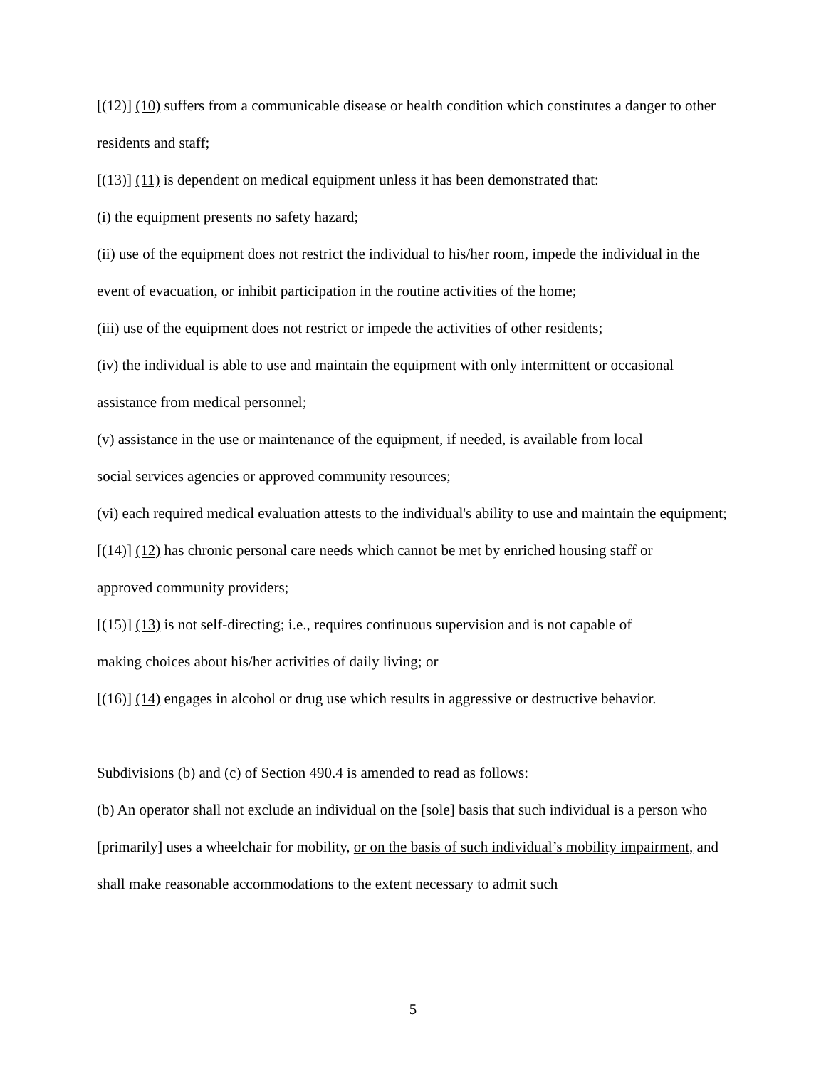[(12)] (10) suffers from a communicable disease or health condition which constitutes a danger to other residents and staff;
[(13)] (11) is dependent on medical equipment unless it has been demonstrated that:
(i) the equipment presents no safety hazard;
(ii) use of the equipment does not restrict the individual to his/her room, impede the individual in the event of evacuation, or inhibit participation in the routine activities of the home;
(iii) use of the equipment does not restrict or impede the activities of other residents;
(iv) the individual is able to use and maintain the equipment with only intermittent or occasional assistance from medical personnel;
(v) assistance in the use or maintenance of the equipment, if needed, is available from local
social services agencies or approved community resources;
(vi) each required medical evaluation attests to the individual's ability to use and maintain the equipment;
[(14)] (12) has chronic personal care needs which cannot be met by enriched housing staff or
approved community providers;
[(15)] (13) is not self-directing; i.e., requires continuous supervision and is not capable of
making choices about his/her activities of daily living; or
[(16)] (14) engages in alcohol or drug use which results in aggressive or destructive behavior.
Subdivisions (b) and (c) of Section 490.4 is amended to read as follows:
(b) An operator shall not exclude an individual on the [sole] basis that such individual is a person who [primarily] uses a wheelchair for mobility, or on the basis of such individual’s mobility impairment, and shall make reasonable accommodations to the extent necessary to admit such
5